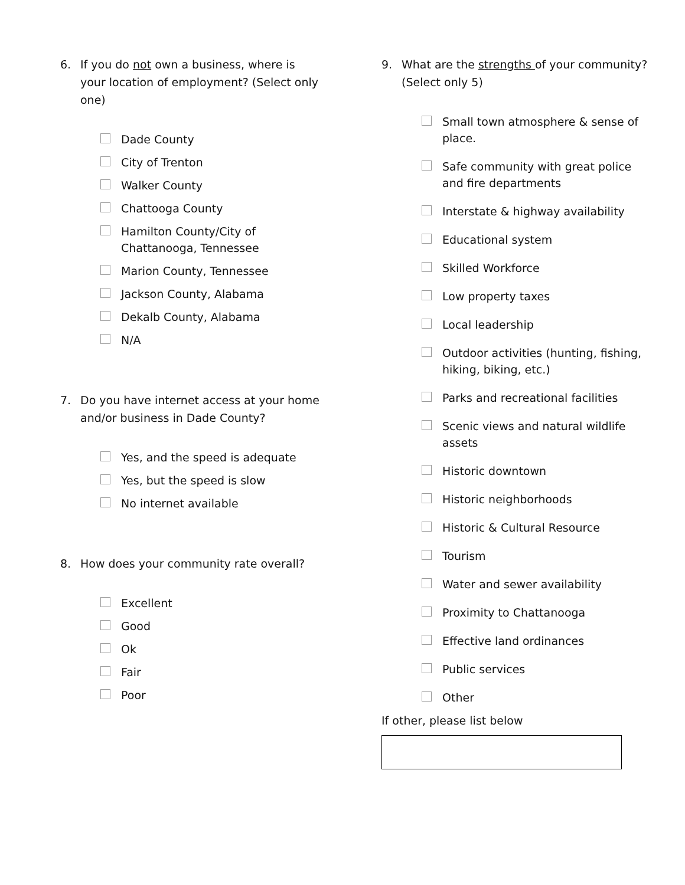6. If you do not own a business, where is your location of employment? (Select only one)
Dade County
City of Trenton
Walker County
Chattooga County
Hamilton County/City of Chattanooga, Tennessee
Marion County, Tennessee
Jackson County, Alabama
Dekalb County, Alabama
N/A
7. Do you have internet access at your home and/or business in Dade County?
Yes, and the speed is adequate
Yes, but the speed is slow
No internet available
8. How does your community rate overall?
Excellent
Good
Ok
Fair
Poor
9. What are the strengths of your community? (Select only 5)
Small town atmosphere & sense of place.
Safe community with great police and fire departments
Interstate & highway availability
Educational system
Skilled Workforce
Low property taxes
Local leadership
Outdoor activities (hunting, fishing, hiking, biking, etc.)
Parks and recreational facilities
Scenic views and natural wildlife assets
Historic downtown
Historic neighborhoods
Historic & Cultural Resource
Tourism
Water and sewer availability
Proximity to Chattanooga
Effective land ordinances
Public services
Other
If other, please list below